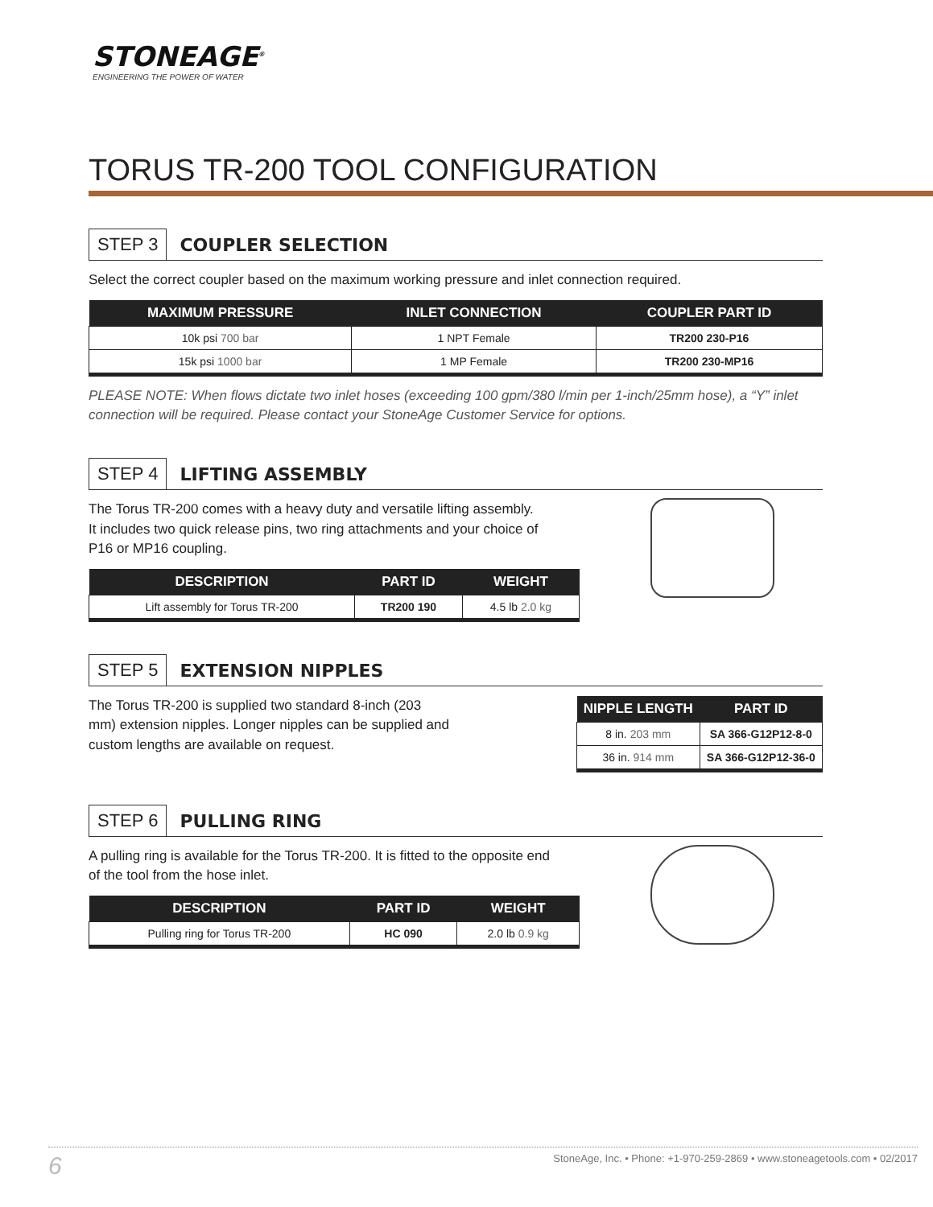STONEAGE<sup>®</sup>
ENGINEERING THE POWER OF WATER
TORUS TR-200 TOOL CONFIGURATION
STEP 3 COUPLER SELECTION
Select the correct coupler based on the maximum working pressure and inlet connection required.
| MAXIMUM PRESSURE | INLET CONNECTION | COUPLER PART ID |
| --- | --- | --- |
| 10k psi 700 bar | 1 NPT Female | TR200 230-P16 |
| 15k psi 1000 bar | 1 MP Female | TR200 230-MP16 |
PLEASE NOTE: When flows dictate two inlet hoses (exceeding 100 gpm/380 l/min per 1-inch/25mm hose), a “Y” inlet connection will be required. Please contact your StoneAge Customer Service for options.
STEP 4 LIFTING ASSEMBLY
The Torus TR-200 comes with a heavy duty and versatile lifting assembly.
It includes two quick release pins, two ring attachments and your choice of
P16 or MP16 coupling.
| DESCRIPTION | PART ID | WEIGHT |
| --- | --- | --- |
| Lift assembly for Torus TR-200 | TR200 190 | 4.5 lb 2.0 kg |
STEP 5 EXTENSION NIPPLES
The Torus TR-200 is supplied two standard 8-inch (203 mm) extension nipples. Longer nipples can be supplied and custom lengths are available on request.
| NIPPLE LENGTH | PART ID |
| --- | --- |
| 8 in. 203 mm | SA 366-G12P12-8-0 |
| 36 in. 914 mm | SA 366-G12P12-36-0 |
STEP 6 PULLING RING
A pulling ring is available for the Torus TR-200. It is fitted to the opposite end
of the tool from the hose inlet.
| DESCRIPTION | PART ID | WEIGHT |
| --- | --- | --- |
| Pulling ring for Torus TR-200 | HC 090 | 2.0 lb 0.9 kg |
6 StoneAge, Inc. • Phone: +1-970-259-2869 • www.stoneagetools.com • 02/2017